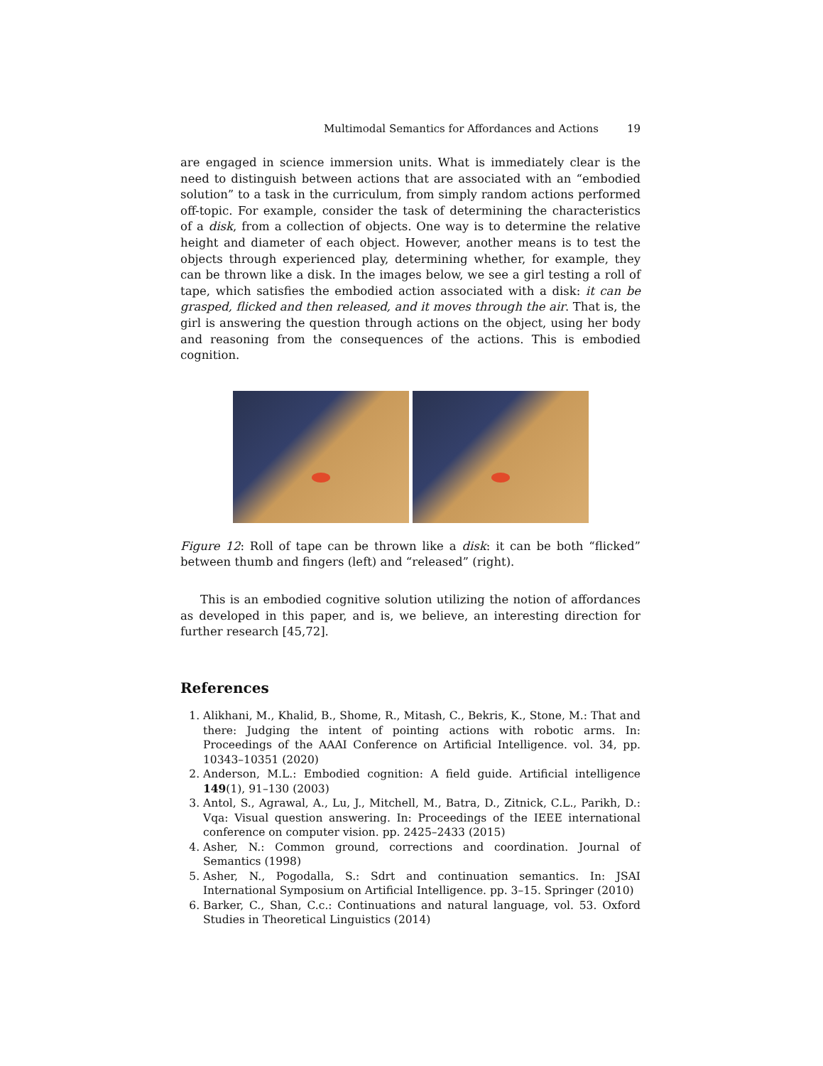Multimodal Semantics for Affordances and Actions 19
are engaged in science immersion units. What is immediately clear is the need to distinguish between actions that are associated with an “embodied solution” to a task in the curriculum, from simply random actions performed off-topic. For example, consider the task of determining the characteristics of a disk, from a collection of objects. One way is to determine the relative height and diameter of each object. However, another means is to test the objects through experienced play, determining whether, for example, they can be thrown like a disk. In the images below, we see a girl testing a roll of tape, which satisfies the embodied action associated with a disk: it can be grasped, flicked and then released, and it moves through the air. That is, the girl is answering the question through actions on the object, using her body and reasoning from the consequences of the actions. This is embodied cognition.
Figure 12: Roll of tape can be thrown like a disk: it can be both “flicked” between thumb and fingers (left) and “released” (right).
This is an embodied cognitive solution utilizing the notion of affordances as developed in this paper, and is, we believe, an interesting direction for further research [45,72].
References
1. Alikhani, M., Khalid, B., Shome, R., Mitash, C., Bekris, K., Stone, M.: That and there: Judging the intent of pointing actions with robotic arms. In: Proceedings of the AAAI Conference on Artificial Intelligence. vol. 34, pp. 10343–10351 (2020)
2. Anderson, M.L.: Embodied cognition: A field guide. Artificial intelligence 149(1), 91–130 (2003)
3. Antol, S., Agrawal, A., Lu, J., Mitchell, M., Batra, D., Zitnick, C.L., Parikh, D.: Vqa: Visual question answering. In: Proceedings of the IEEE international conference on computer vision. pp. 2425–2433 (2015)
4. Asher, N.: Common ground, corrections and coordination. Journal of Semantics (1998)
5. Asher, N., Pogodalla, S.: Sdrt and continuation semantics. In: JSAI International Symposium on Artificial Intelligence. pp. 3–15. Springer (2010)
6. Barker, C., Shan, C.c.: Continuations and natural language, vol. 53. Oxford Studies in Theoretical Linguistics (2014)